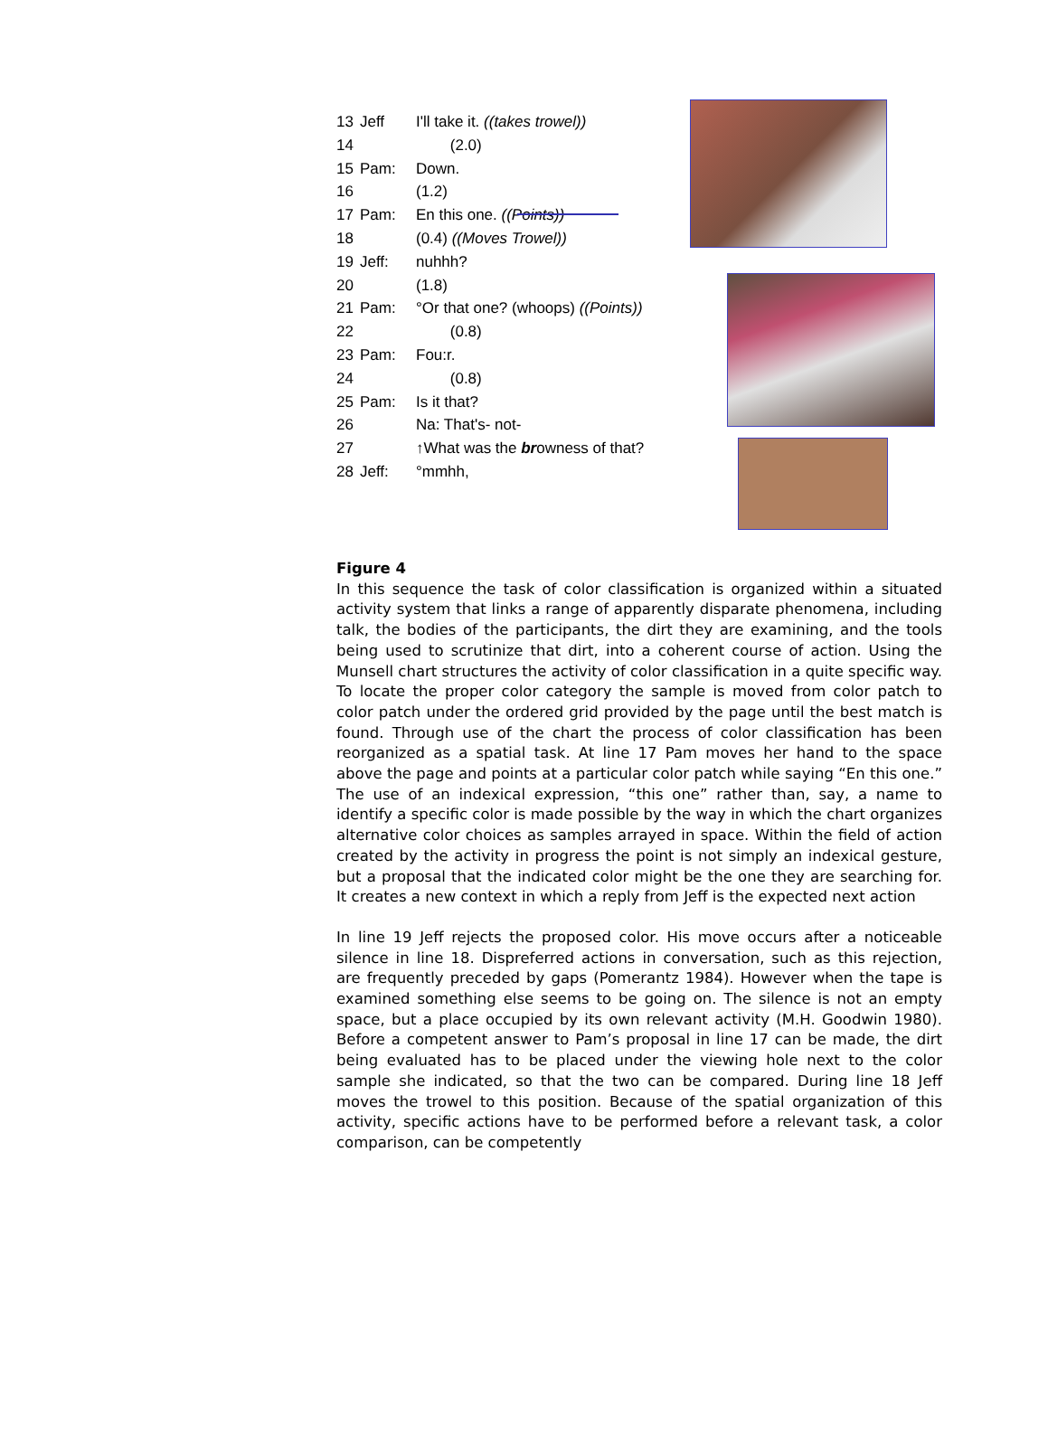13 Jeff I'll take it. ((takes trowel))
14 (2.0)
15 Pam: Down.
16 (1.2)
17 Pam: En this one. ((Points))
18 (0.4) ((Moves Trowel))
19 Jeff: nuhhh?
20 (1.8)
21 Pam: °Or that one? (whoops) ((Points))
22 (0.8)
23 Pam: Fou:r.
24 (0.8)
25 Pam: Is it that?
26 Na: That's- not-
27 ↑What was the browness of that?
28 Jeff: °mmhh,
Figure 4
In this sequence the task of color classification is organized within a situated activity system that links a range of apparently disparate phenomena, including talk, the bodies of the participants, the dirt they are examining, and the tools being used to scrutinize that dirt, into a coherent course of action. Using the Munsell chart structures the activity of color classification in a quite specific way. To locate the proper color category the sample is moved from color patch to color patch under the ordered grid provided by the page until the best match is found. Through use of the chart the process of color classification has been reorganized as a spatial task. At line 17 Pam moves her hand to the space above the page and points at a particular color patch while saying “En this one.” The use of an indexical expression, “this one” rather than, say, a name to identify a specific color is made possible by the way in which the chart organizes alternative color choices as samples arrayed in space. Within the field of action created by the activity in progress the point is not simply an indexical gesture, but a proposal that the indicated color might be the one they are searching for. It creates a new context in which a reply from Jeff is the expected next action
In line 19 Jeff rejects the proposed color. His move occurs after a noticeable silence in line 18. Dispreferred actions in conversation, such as this rejection, are frequently preceded by gaps (Pomerantz 1984). However when the tape is examined something else seems to be going on. The silence is not an empty space, but a place occupied by its own relevant activity (M.H. Goodwin 1980). Before a competent answer to Pam’s proposal in line 17 can be made, the dirt being evaluated has to be placed under the viewing hole next to the color sample she indicated, so that the two can be compared. During line 18 Jeff moves the trowel to this position. Because of the spatial organization of this activity, specific actions have to be performed before a relevant task, a color comparison, can be competently